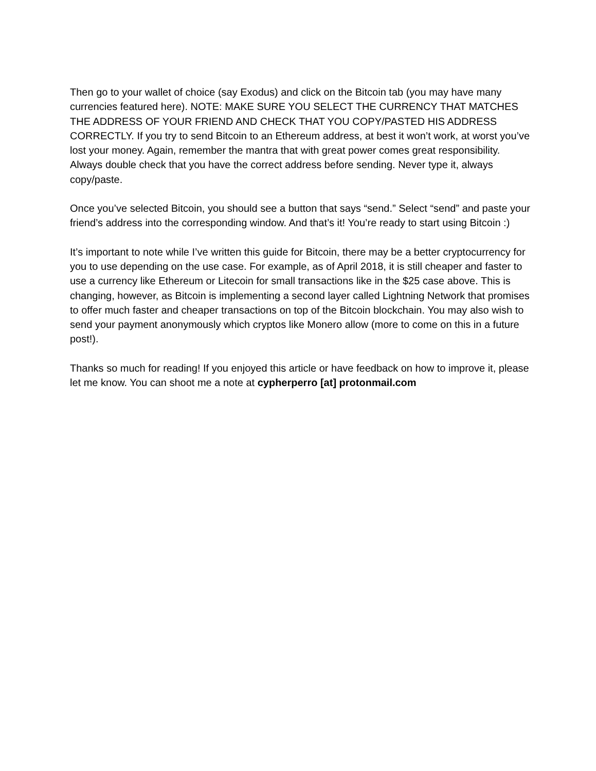Then go to your wallet of choice (say Exodus) and click on the Bitcoin tab (you may have many currencies featured here). NOTE: MAKE SURE YOU SELECT THE CURRENCY THAT MATCHES THE ADDRESS OF YOUR FRIEND AND CHECK THAT YOU COPY/PASTED HIS ADDRESS CORRECTLY. If you try to send Bitcoin to an Ethereum address, at best it won’t work, at worst you’ve lost your money. Again, remember the mantra that with great power comes great responsibility. Always double check that you have the correct address before sending. Never type it, always copy/paste.
Once you’ve selected Bitcoin, you should see a button that says “send.” Select “send” and paste your friend’s address into the corresponding window. And that’s it! You’re ready to start using Bitcoin :)
It’s important to note while I’ve written this guide for Bitcoin, there may be a better cryptocurrency for you to use depending on the use case. For example, as of April 2018, it is still cheaper and faster to use a currency like Ethereum or Litecoin for small transactions like in the $25 case above. This is changing, however, as Bitcoin is implementing a second layer called Lightning Network that promises to offer much faster and cheaper transactions on top of the Bitcoin blockchain. You may also wish to send your payment anonymously which cryptos like Monero allow (more to come on this in a future post!).
Thanks so much for reading! If you enjoyed this article or have feedback on how to improve it, please let me know. You can shoot me a note at cypherperro [at] protonmail.com